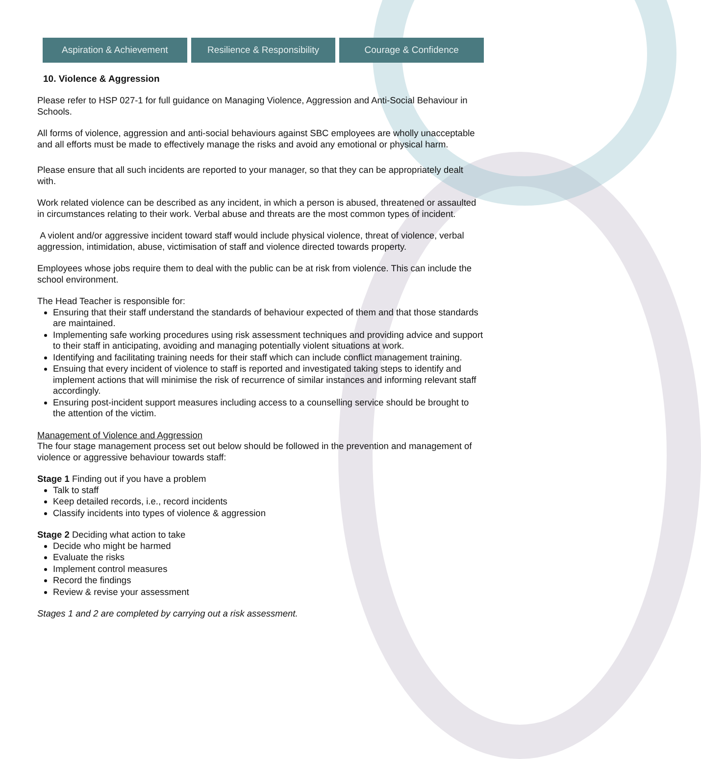Aspiration & Achievement Resilience & Responsibility Courage & Confidence
10. Violence & Aggression
Please refer to HSP 027-1 for full guidance on Managing Violence, Aggression and Anti-Social Behaviour in Schools.
All forms of violence, aggression and anti-social behaviours against SBC employees are wholly unacceptable and all efforts must be made to effectively manage the risks and avoid any emotional or physical harm.
Please ensure that all such incidents are reported to your manager, so that they can be appropriately dealt with.
Work related violence can be described as any incident, in which a person is abused, threatened or assaulted in circumstances relating to their work. Verbal abuse and threats are the most common types of incident.
A violent and/or aggressive incident toward staff would include physical violence, threat of violence, verbal aggression, intimidation, abuse, victimisation of staff and violence directed towards property.
Employees whose jobs require them to deal with the public can be at risk from violence. This can include the school environment.
The Head Teacher is responsible for:
Ensuring that their staff understand the standards of behaviour expected of them and that those standards are maintained.
Implementing safe working procedures using risk assessment techniques and providing advice and support to their staff in anticipating, avoiding and managing potentially violent situations at work.
Identifying and facilitating training needs for their staff which can include conflict management training.
Ensuing that every incident of violence to staff is reported and investigated taking steps to identify and implement actions that will minimise the risk of recurrence of similar instances and informing relevant staff accordingly.
Ensuring post-incident support measures including access to a counselling service should be brought to the attention of the victim.
Management of Violence and Aggression
The four stage management process set out below should be followed in the prevention and management of violence or aggressive behaviour towards staff:
Stage 1 Finding out if you have a problem
Talk to staff
Keep detailed records, i.e., record incidents
Classify incidents into types of violence & aggression
Stage 2 Deciding what action to take
Decide who might be harmed
Evaluate the risks
Implement control measures
Record the findings
Review & revise your assessment
Stages 1 and 2 are completed by carrying out a risk assessment.